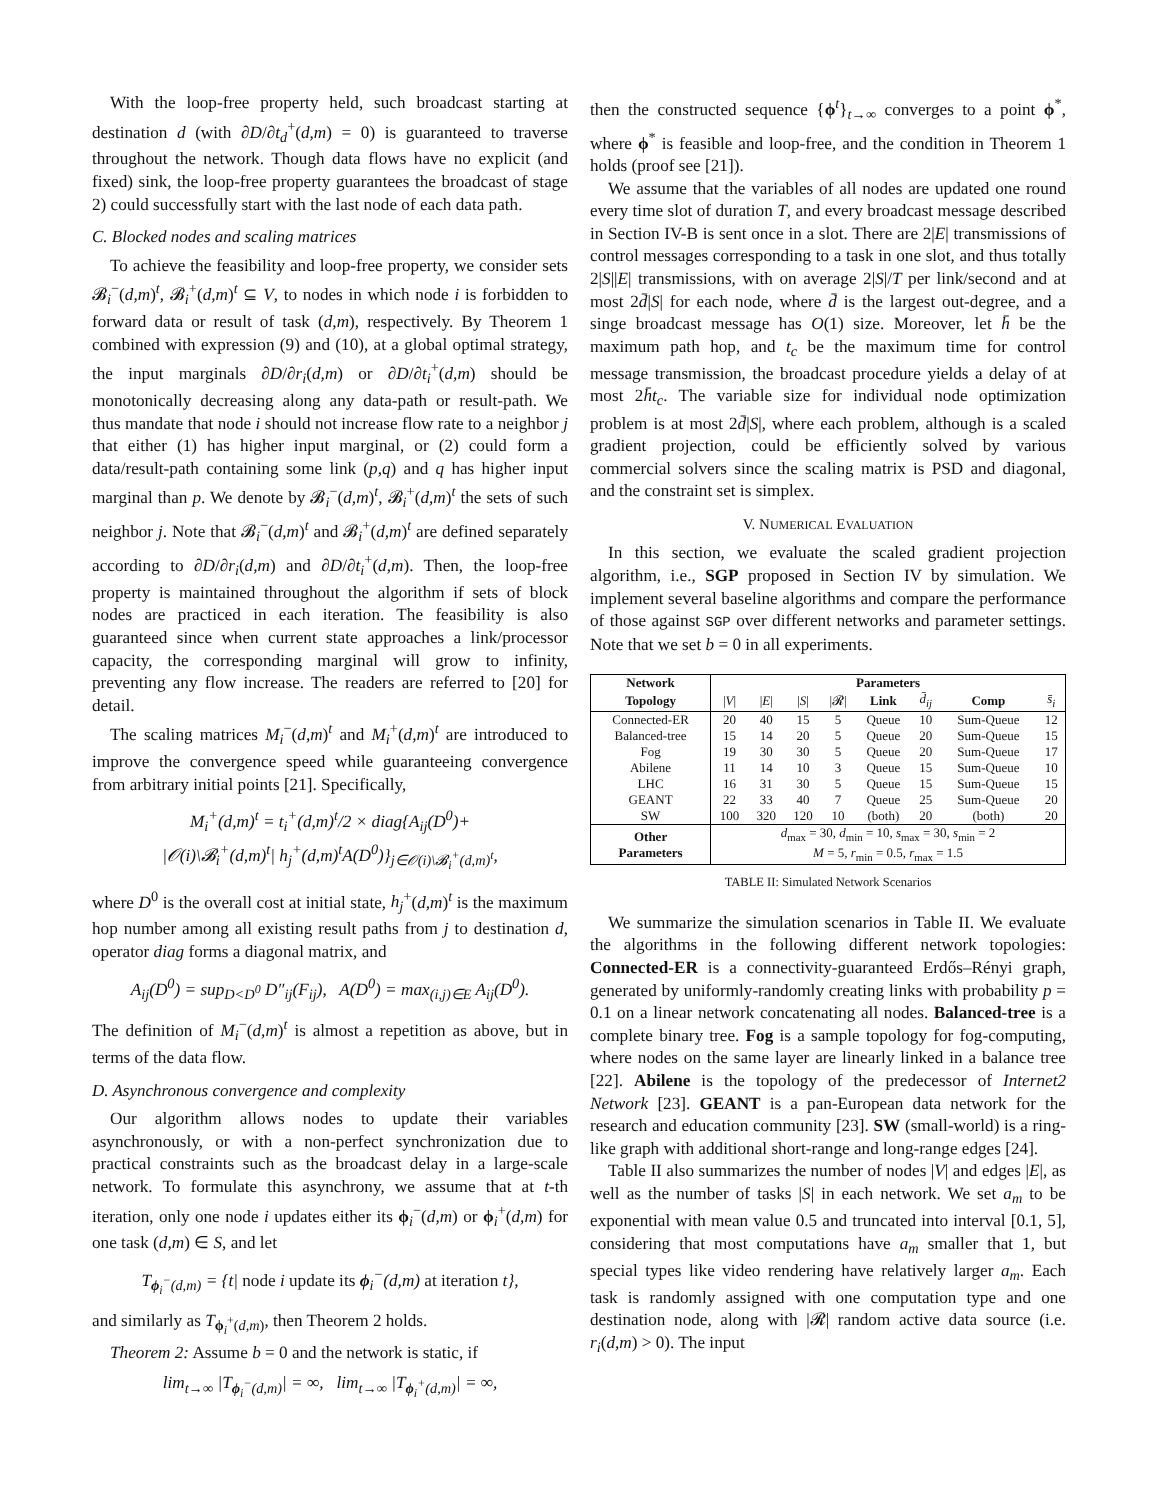With the loop-free property held, such broadcast starting at destination d (with ∂D/∂t<sub>d</sub><sup>+</sup>(d,m) = 0) is guaranteed to traverse throughout the network. Though data flows have no explicit (and fixed) sink, the loop-free property guarantees the broadcast of stage 2) could successfully start with the last node of each data path.
C. Blocked nodes and scaling matrices
To achieve the feasibility and loop-free property, we consider sets 𝓑<sub>i</sub><sup>−</sup>(d,m)<sup>t</sup>, 𝓑<sub>i</sub><sup>+</sup>(d,m)<sup>t</sup> ⊆ V, to nodes in which node i is forbidden to forward data or result of task (d,m), respectively. By Theorem 1 combined with expression (9) and (10), at a global optimal strategy, the input marginals ∂D/∂r<sub>i</sub>(d,m) or ∂D/∂t<sub>i</sub><sup>+</sup>(d,m) should be monotonically decreasing along any data-path or result-path. We thus mandate that node i should not increase flow rate to a neighbor j that either (1) has higher input marginal, or (2) could form a data/result-path containing some link (p,q) and q has higher input marginal than p. We denote by 𝓑<sub>i</sub><sup>−</sup>(d,m)<sup>t</sup>, 𝓑<sub>i</sub><sup>+</sup>(d,m)<sup>t</sup> the sets of such neighbor j. Note that 𝓑<sub>i</sub><sup>−</sup>(d,m)<sup>t</sup> and 𝓑<sub>i</sub><sup>+</sup>(d,m)<sup>t</sup> are defined separately according to ∂D/∂r<sub>i</sub>(d,m) and ∂D/∂t<sub>i</sub><sup>+</sup>(d,m). Then, the loop-free property is maintained throughout the algorithm if sets of block nodes are practiced in each iteration. The feasibility is also guaranteed since when current state approaches a link/processor capacity, the corresponding marginal will grow to infinity, preventing any flow increase. The readers are referred to [20] for detail.
The scaling matrices M<sub>i</sub><sup>−</sup>(d,m)<sup>t</sup> and M<sub>i</sub><sup>+</sup>(d,m)<sup>t</sup> are introduced to improve the convergence speed while guaranteeing convergence from arbitrary initial points [21]. Specifically,
M<sub>i</sub><sup>+</sup>(d,m)<sup>t</sup> = t<sub>i</sub><sup>+</sup>(d,m)<sup>t</sup>/2 × diag{A<sub>ij</sub>(D<sup>0</sup>)+
|𝒪(i)\𝓑<sub>i</sub><sup>+</sup>(d,m)<sup>t</sup>| h<sub>j</sub><sup>+</sup>(d,m)<sup>t</sup>A(D<sup>0</sup>)}<sub>j∈𝒪(i)\𝓑<sub>i</sub><sup>+</sup>(d,m)<sup>t</sup></sub>,
where D<sup>0</sup> is the overall cost at initial state, h<sub>j</sub><sup>+</sup>(d,m)<sup>t</sup> is the maximum hop number among all existing result paths from j to destination d, operator diag forms a diagonal matrix, and
A<sub>ij</sub>(D<sup>0</sup>) = sup<sub>D<D<sup>0</sup></sub> D″<sub>ij</sub>(F<sub>ij</sub>), A(D<sup>0</sup>) = max<sub>(i,j)∈E</sub> A<sub>ij</sub>(D<sup>0</sup>).
The definition of M<sub>i</sub><sup>−</sup>(d,m)<sup>t</sup> is almost a repetition as above, but in terms of the data flow.
D. Asynchronous convergence and complexity
Our algorithm allows nodes to update their variables asynchronously, or with a non-perfect synchronization due to practical constraints such as the broadcast delay in a large-scale network. To formulate this asynchrony, we assume that at t-th iteration, only one node i updates either its ϕ<sub>i</sub><sup>−</sup>(d,m) or ϕ<sub>i</sub><sup>+</sup>(d,m) for one task (d,m) ∈ S, and let
T<sub>ϕ<sub>i</sub><sup>−</sup>(d,m)</sub> = {t| node i update its ϕ<sub>i</sub><sup>−</sup>(d,m) at iteration t},
and similarly as T<sub>ϕ<sub>i</sub><sup>+</sup>(d,m)</sub>, then Theorem 2 holds.
Theorem 2: Assume b = 0 and the network is static, if
lim<sub>t→∞</sub> |T<sub>ϕ<sub>i</sub><sup>−</sup>(d,m)</sub>| = ∞, lim<sub>t→∞</sub> |T<sub>ϕ<sub>i</sub><sup>+</sup>(d,m)</sub>| = ∞,
then the constructed sequence {ϕ<sup>t</sup>}<sub>t→∞</sub> converges to a point ϕ<sup>*</sup>, where ϕ<sup>*</sup> is feasible and loop-free, and the condition in Theorem 1 holds (proof see [21]).
We assume that the variables of all nodes are updated one round every time slot of duration T, and every broadcast message described in Section IV-B is sent once in a slot. There are 2|E| transmissions of control messages corresponding to a task in one slot, and thus totally 2|S||E| transmissions, with on average 2|S|/T per link/second and at most 2d̄|S| for each node, where d̄ is the largest out-degree, and a singe broadcast message has O(1) size. Moreover, let h̄ be the maximum path hop, and t<sub>c</sub> be the maximum time for control message transmission, the broadcast procedure yields a delay of at most 2h̄t<sub>c</sub>. The variable size for individual node optimization problem is at most 2d̄|S|, where each problem, although is a scaled gradient projection, could be efficiently solved by various commercial solvers since the scaling matrix is PSD and diagonal, and the constraint set is simplex.
V. NUMERICAL EVALUATION
In this section, we evaluate the scaled gradient projection algorithm, i.e., SGP proposed in Section IV by simulation. We implement several baseline algorithms and compare the performance of those against SGP over different networks and parameter settings. Note that we set b = 0 in all experiments.
| Network | Parameters | | | | | | | |
| --- | --- | --- | --- | --- | --- | --- | --- | --- |
| Topology | / V / | / E / | / S / | /𝓡/ | Link | d̄<sub>ij</sub> | Comp | s̄<sub>i</sub> |
| Connected-ER | 20 | 40 | 15 | 5 | Queue | 10 | Sum-Queue | 12 |
| Balanced-tree | 15 | 14 | 20 | 5 | Queue | 20 | Sum-Queue | 15 |
| Fog | 19 | 30 | 30 | 5 | Queue | 20 | Sum-Queue | 17 |
| Abilene | 11 | 14 | 10 | 3 | Queue | 15 | Sum-Queue | 10 |
| LHC | 16 | 31 | 30 | 5 | Queue | 15 | Sum-Queue | 15 |
| GEANT | 22 | 33 | 40 | 7 | Queue | 25 | Sum-Queue | 20 |
| SW | 100 | 320 | 120 | 10 | (both) | 20 | (both) | 20 |
| Other Parameters | d<sub>max</sub> = 30, d<sub>min</sub> = 10, s<sub>max</sub> = 30, s<sub>min</sub> = 2 M = 5, r<sub>min</sub> = 0.5, r<sub>max</sub> = 1.5 | | | | | | | |
TABLE II: Simulated Network Scenarios
We summarize the simulation scenarios in Table II. We evaluate the algorithms in the following different network topologies: Connected-ER is a connectivity-guaranteed Erdős–Rényi graph, generated by uniformly-randomly creating links with probability p = 0.1 on a linear network concatenating all nodes. Balanced-tree is a complete binary tree. Fog is a sample topology for fog-computing, where nodes on the same layer are linearly linked in a balance tree [22]. Abilene is the topology of the predecessor of Internet2 Network [23]. GEANT is a pan-European data network for the research and education community [23]. SW (small-world) is a ring-like graph with additional short-range and long-range edges [24].
Table II also summarizes the number of nodes |V| and edges |E|, as well as the number of tasks |S| in each network. We set a<sub>m</sub> to be exponential with mean value 0.5 and truncated into interval [0.1, 5], considering that most computations have a<sub>m</sub> smaller that 1, but special types like video rendering have relatively larger a<sub>m</sub>. Each task is randomly assigned with one computation type and one destination node, along with |𝓡| random active data source (i.e. r<sub>i</sub>(d,m) > 0). The input